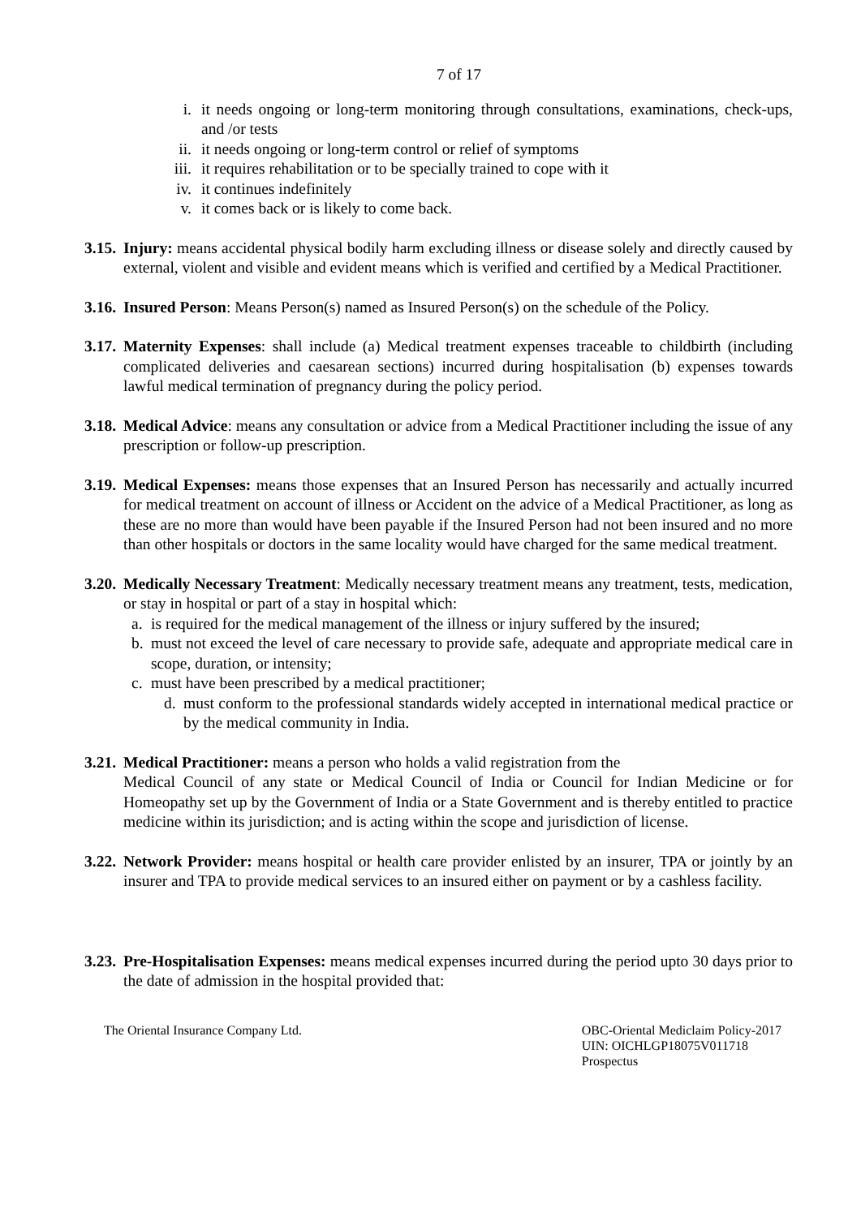7 of 17
i. it needs ongoing or long-term monitoring through consultations, examinations, check-ups, and /or tests
ii. it needs ongoing or long-term control or relief of symptoms
iii.
it requires rehabilitation or to be specially trained to cope with it
iv. it continues indefinitely
v. it comes back or is likely to come back.
3.15.
Injury: means accidental physical bodily harm excluding illness or disease solely and directly caused by external, violent and visible and evident means which is verified and certified by a Medical Practitioner.
3.16.
Insured Person: Means Person(s) named as Insured Person(s) on the schedule of the Policy.
3.17.
Maternity Expenses: shall include (a) Medical treatment expenses traceable to childbirth (including complicated deliveries and caesarean sections) incurred during hospitalisation (b) expenses towards lawful medical termination of pregnancy during the policy period.
3.18.
Medical Advice: means any consultation or advice from a Medical Practitioner including the issue of any prescription or follow-up prescription.
3.19.
Medical Expenses: means those expenses that an Insured Person has necessarily and actually incurred for medical treatment on account of illness or Accident on the advice of a Medical Practitioner, as long as these are no more than would have been payable if the Insured Person had not been insured and no more than other hospitals or doctors in the same locality would have charged for the same medical treatment.
3.20.
Medically Necessary Treatment: Medically necessary treatment means any treatment, tests, medication, or stay in hospital or part of a stay in hospital which:
a. is required for the medical management of the illness or injury suffered by the insured;
b. must not exceed the level of care necessary to provide safe, adequate and appropriate medical care in scope, duration, or intensity;
c. must have been prescribed by a medical practitioner;
d. must conform to the professional standards widely accepted in international medical practice or by the medical community in India.
3.21.
Medical Practitioner: means a person who holds a valid registration from the
Medical Council of any state or Medical Council of India or Council for Indian Medicine or for Homeopathy set up by the Government of India or a State Government and is thereby entitled to practice medicine within its jurisdiction; and is acting within the scope and jurisdiction of license.
3.22.
Network Provider: means hospital or health care provider enlisted by an insurer, TPA or jointly by an insurer and TPA to provide medical services to an insured either on payment or by a cashless facility.
3.23.
Pre-Hospitalisation Expenses: means medical expenses incurred during the period upto 30 days prior to the date of admission in the hospital provided that:
The Oriental Insurance Company Ltd.
OBC-Oriental Mediclaim Policy-2017
UIN: OICHLGP18075V011718
Prospectus